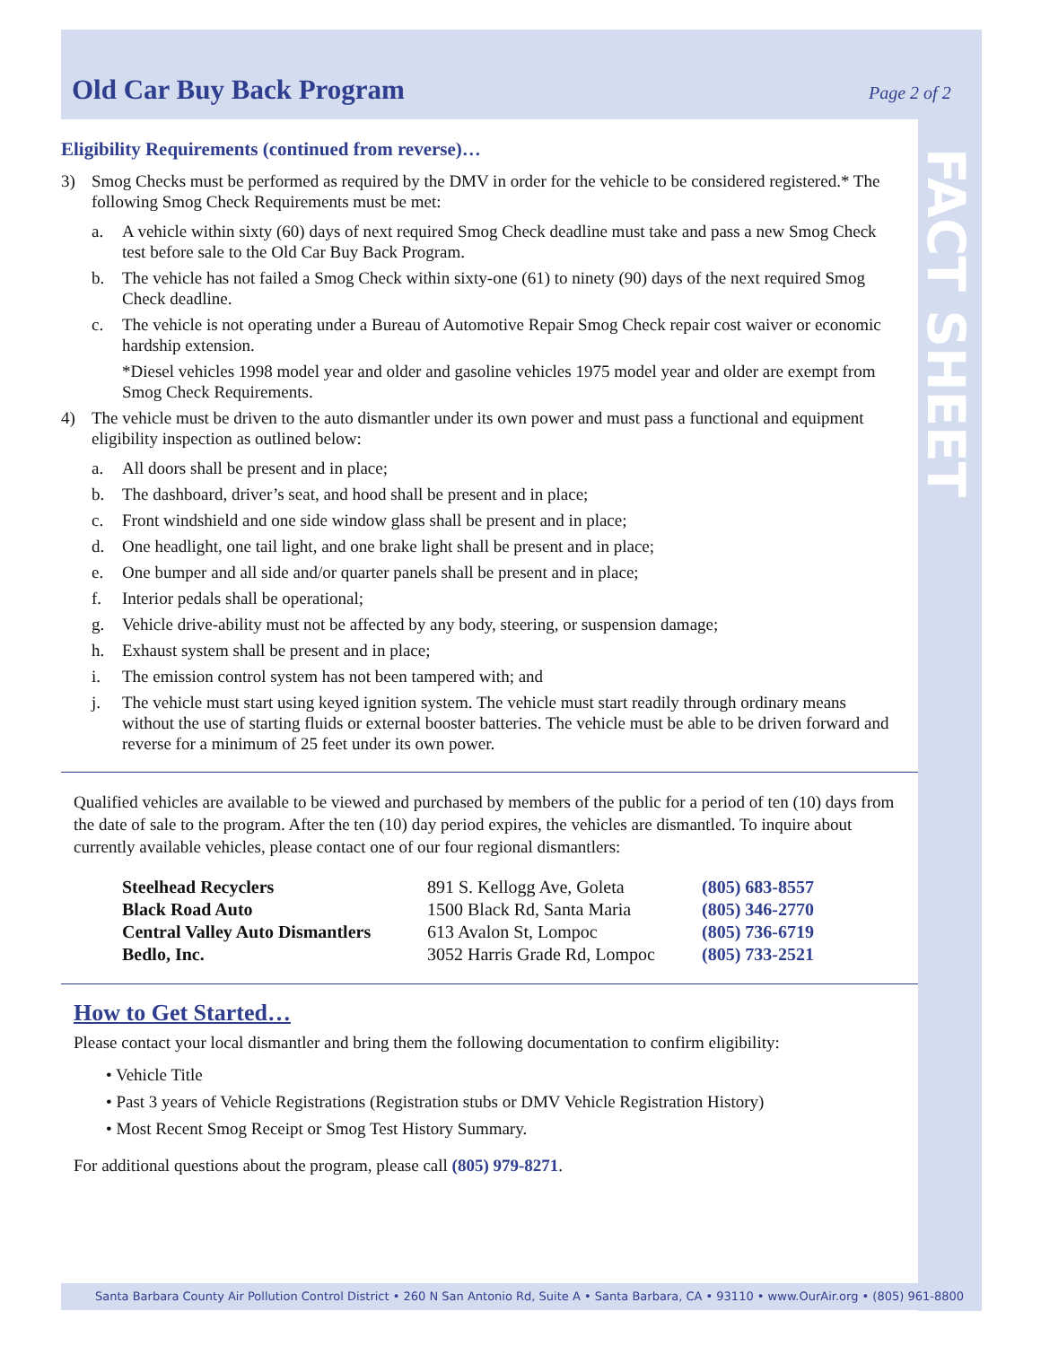Old Car Buy Back Program Page 2 of 2
FACT SHEET
Eligibility Requirements (continued from reverse)…
3) Smog Checks must be performed as required by the DMV in order for the vehicle to be considered registered.* The following Smog Check Requirements must be met:
a. A vehicle within sixty (60) days of next required Smog Check deadline must take and pass a new Smog Check test before sale to the Old Car Buy Back Program.
b. The vehicle has not failed a Smog Check within sixty-one (61) to ninety (90) days of the next required Smog Check deadline.
c. The vehicle is not operating under a Bureau of Automotive Repair Smog Check repair cost waiver or economic hardship extension.
*Diesel vehicles 1998 model year and older and gasoline vehicles 1975 model year and older are exempt from Smog Check Requirements.
4) The vehicle must be driven to the auto dismantler under its own power and must pass a functional and equipment eligibility inspection as outlined below:
a. All doors shall be present and in place;
b. The dashboard, driver’s seat, and hood shall be present and in place;
c. Front windshield and one side window glass shall be present and in place;
d. One headlight, one tail light, and one brake light shall be present and in place;
e. One bumper and all side and/or quarter panels shall be present and in place;
f. Interior pedals shall be operational;
g. Vehicle drive-ability must not be affected by any body, steering, or suspension damage;
h. Exhaust system shall be present and in place;
i. The emission control system has not been tampered with; and
j. The vehicle must start using keyed ignition system. The vehicle must start readily through ordinary means without the use of starting fluids or external booster batteries. The vehicle must be able to be driven forward and reverse for a minimum of 25 feet under its own power.
Qualified vehicles are available to be viewed and purchased by members of the public for a period of ten (10) days from the date of sale to the program. After the ten (10) day period expires, the vehicles are dismantled. To inquire about currently available vehicles, please contact one of our four regional dismantlers:
| Steelhead Recyclers | 891 S. Kellogg Ave, Goleta | (805) 683-8557 |
| Black Road Auto | 1500 Black Rd, Santa Maria | (805) 346-2770 |
| Central Valley Auto Dismantlers | 613 Avalon St, Lompoc | (805) 736-6719 |
| Bedlo, Inc. | 3052 Harris Grade Rd, Lompoc | (805) 733-2521 |
How to Get Started…
Please contact your local dismantler and bring them the following documentation to confirm eligibility:
• Vehicle Title
• Past 3 years of Vehicle Registrations (Registration stubs or DMV Vehicle Registration History)
• Most Recent Smog Receipt or Smog Test History Summary.
For additional questions about the program, please call (805) 979-8271.
Santa Barbara County Air Pollution Control District • 260 N San Antonio Rd, Suite A • Santa Barbara, CA • 93110 • www.OurAir.org • (805) 961-8800